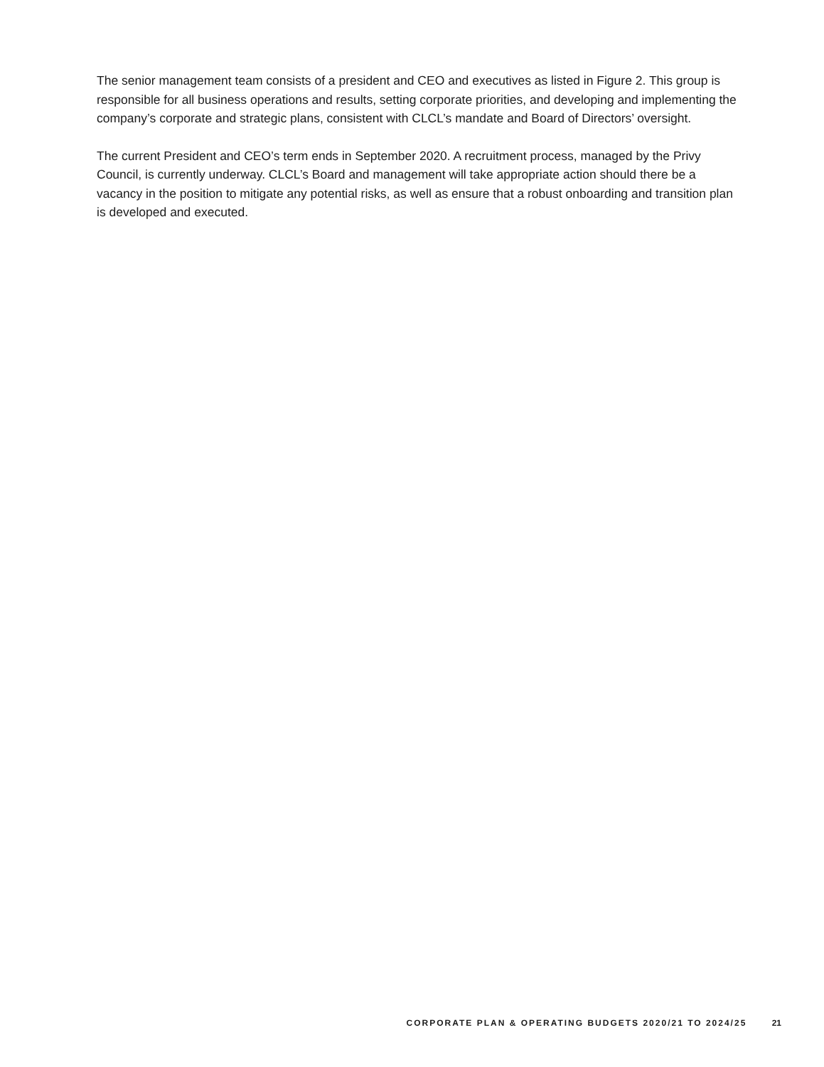The senior management team consists of a president and CEO and executives as listed in Figure 2. This group is responsible for all business operations and results, setting corporate priorities, and developing and implementing the company’s corporate and strategic plans, consistent with CLCL’s mandate and Board of Directors’ oversight.
The current President and CEO’s term ends in September 2020. A recruitment process, managed by the Privy Council, is currently underway. CLCL’s Board and management will take appropriate action should there be a vacancy in the position to mitigate any potential risks, as well as ensure that a robust onboarding and transition plan is developed and executed.
CORPORATE PLAN & OPERATING BUDGETS 2020/21 TO 2024/25 21